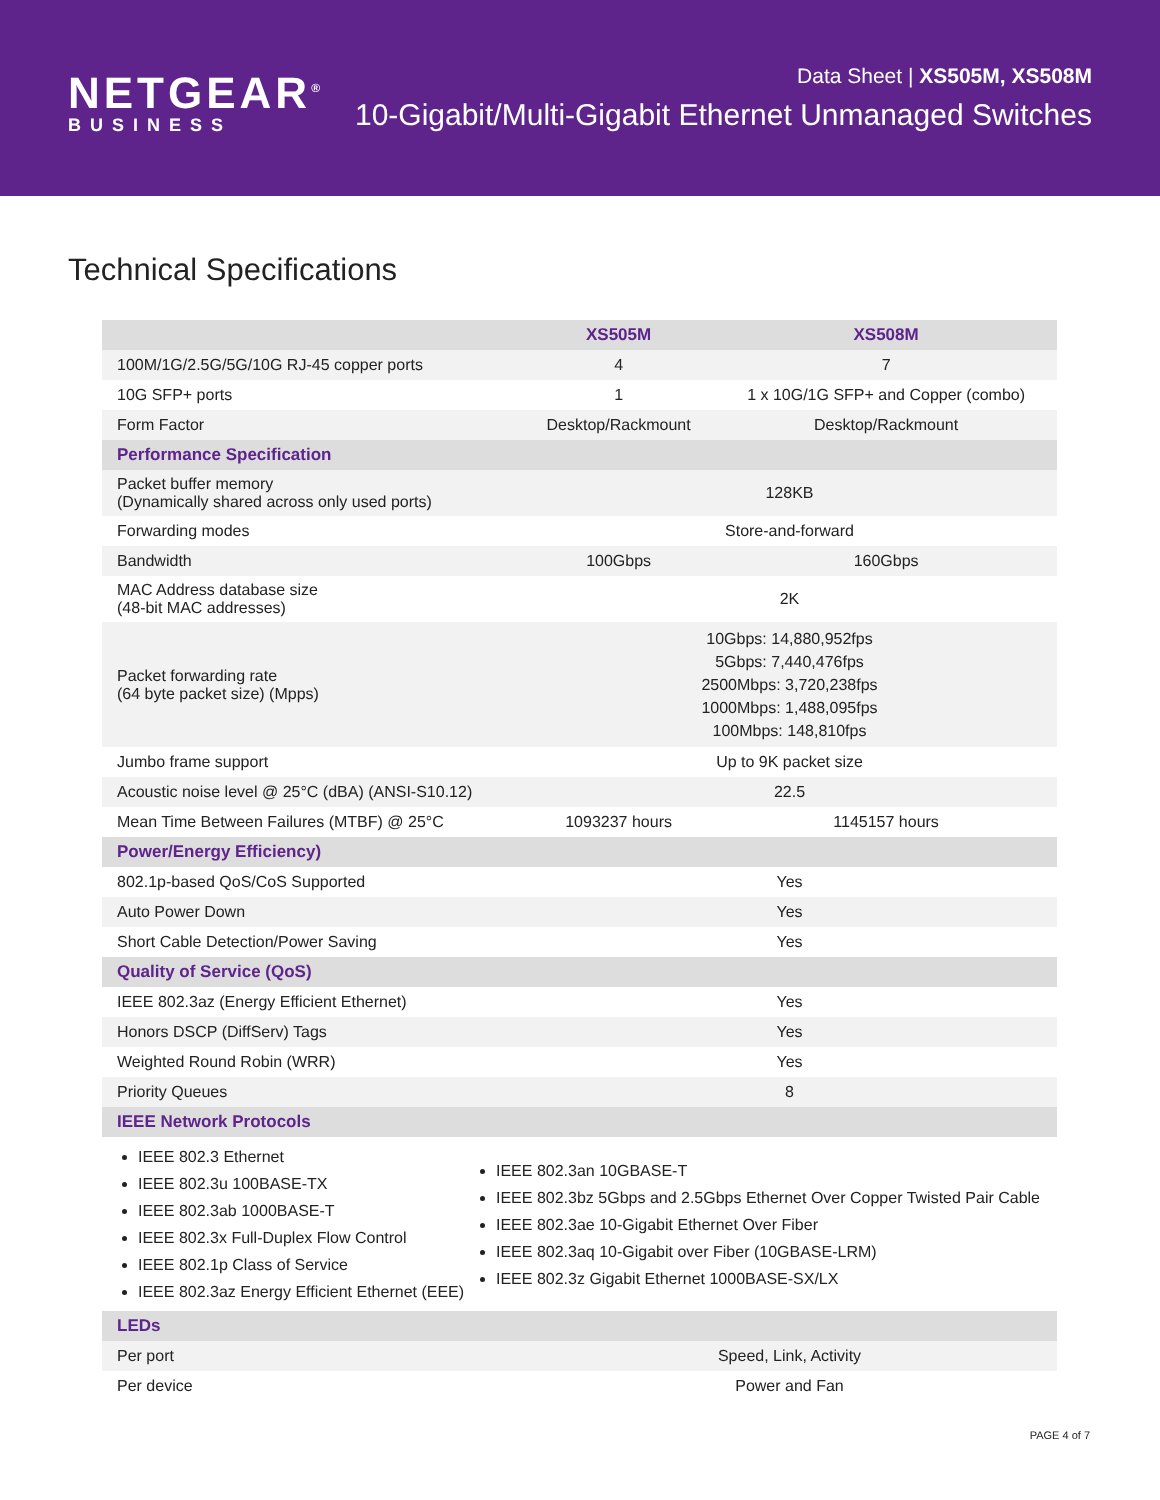NETGEAR<sup>®</sup>
BUSINESS
Data Sheet | XS505M, XS508M
10-Gigabit/Multi-Gigabit Ethernet Unmanaged Switches
Technical Specifications
| | XS505M | XS508M |
| --- | --- | --- |
| 100M/1G/2.5G/5G/10G RJ-45 copper ports | 4 | 7 |
| 10G SFP+ ports | 1 | 1 x 10G/1G SFP+ and Copper (combo) |
| Form Factor | Desktop/Rackmount | Desktop/Rackmount |
| Performance Specification | | |
| Packet buffer memory (Dynamically shared across only used ports) | 128KB | |
| Forwarding modes | Store-and-forward | |
| Bandwidth | 100Gbps | 160Gbps |
| MAC Address database size (48-bit MAC addresses) | 2K | |
| Packet forwarding rate (64 byte packet size) (Mpps) | 10Gbps: 14,880,952fps 5Gbps: 7,440,476fps 2500Mbps: 3,720,238fps 1000Mbps: 1,488,095fps 100Mbps: 148,810fps | |
| Jumbo frame support | Up to 9K packet size | |
| Acoustic noise level @ 25°C (dBA) (ANSI-S10.12) | 22.5 | |
| Mean Time Between Failures (MTBF) @ 25°C | 1093237 hours | 1145157 hours |
| Power/Energy Efficiency) | | |
| 802.1p-based QoS/CoS Supported | Yes | |
| Auto Power Down | Yes | |
| Short Cable Detection/Power Saving | Yes | |
| Quality of Service (QoS) | | |
| IEEE 802.3az (Energy Efficient Ethernet) | Yes | |
| Honors DSCP (DiffServ) Tags | Yes | |
| Weighted Round Robin (WRR) | Yes | |
| Priority Queues | 8 | |
| IEEE Network Protocols | | |
| IEEE 802.3 Ethernet IEEE 802.3u 100BASE-TX IEEE 802.3ab 1000BASE-T IEEE 802.3x Full-Duplex Flow Control IEEE 802.1p Class of Service IEEE 802.3az Energy Efficient Ethernet (EEE) IEEE 802.3an 10GBASE-T IEEE 802.3bz 5Gbps and 2.5Gbps Ethernet Over Copper Twisted Pair Cable IEEE 802.3ae 10-Gigabit Ethernet Over Fiber IEEE 802.3aq 10-Gigabit over Fiber (10GBASE-LRM) IEEE 802.3z Gigabit Ethernet 1000BASE-SX/LX | | |
| LEDs | | |
| Per port | Speed, Link, Activity | |
| Per device | Power and Fan | |
PAGE 4 of 7